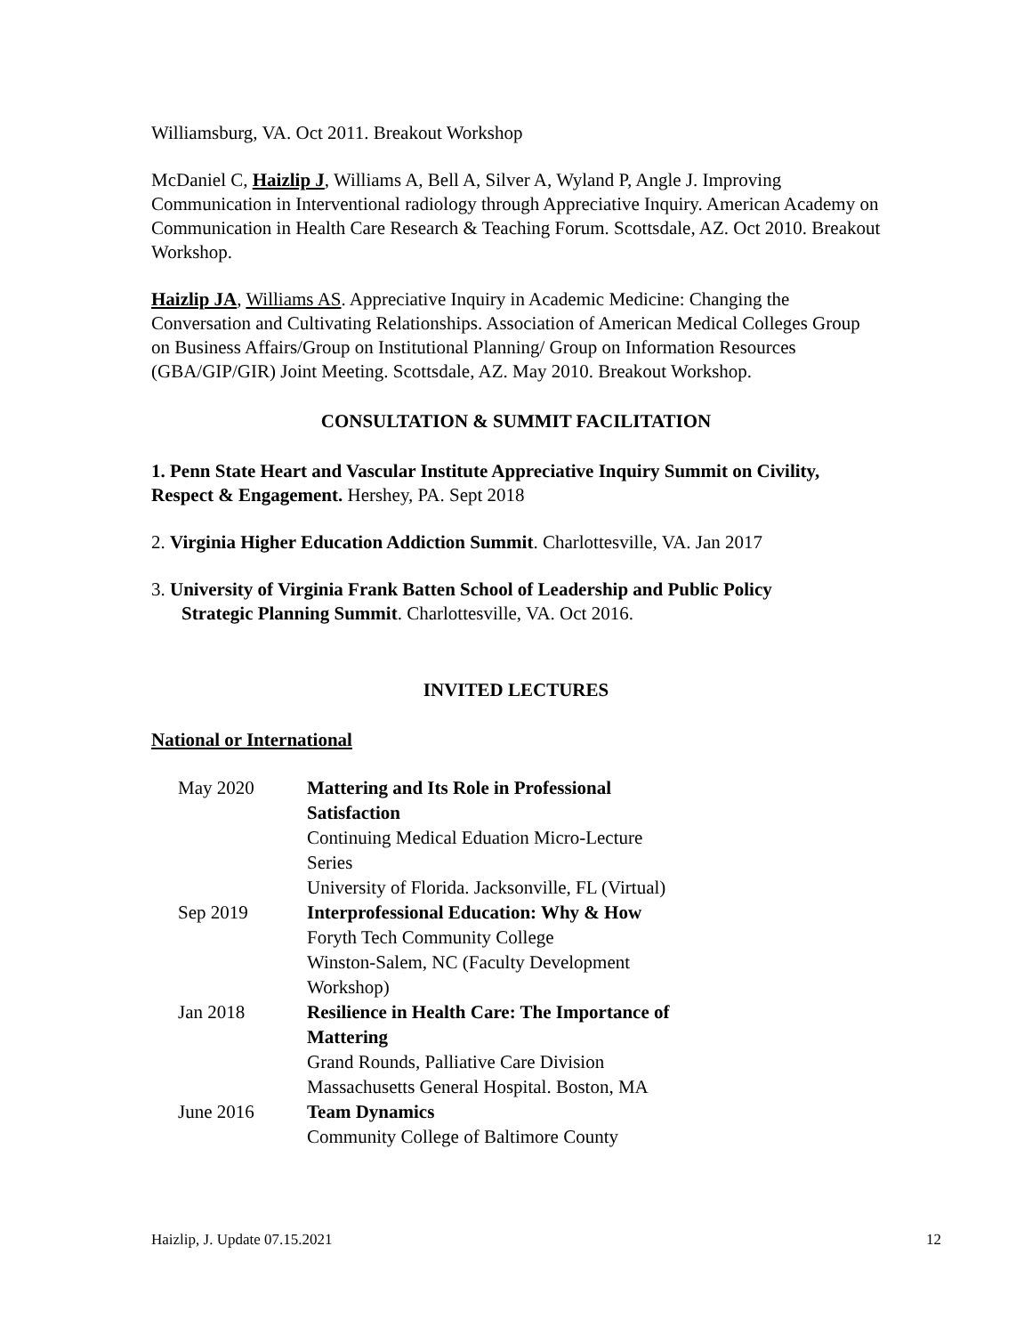Williamsburg, VA. Oct 2011. Breakout Workshop
McDaniel C, Haizlip J, Williams A, Bell A, Silver A, Wyland P, Angle J. Improving Communication in Interventional radiology through Appreciative Inquiry. American Academy on Communication in Health Care Research & Teaching Forum. Scottsdale, AZ. Oct 2010. Breakout Workshop.
Haizlip JA, Williams AS. Appreciative Inquiry in Academic Medicine: Changing the Conversation and Cultivating Relationships. Association of American Medical Colleges Group on Business Affairs/Group on Institutional Planning/ Group on Information Resources (GBA/GIP/GIR) Joint Meeting. Scottsdale, AZ. May 2010. Breakout Workshop.
CONSULTATION & SUMMIT FACILITATION
1. Penn State Heart and Vascular Institute Appreciative Inquiry Summit on Civility, Respect & Engagement. Hershey, PA. Sept 2018
2. Virginia Higher Education Addiction Summit. Charlottesville, VA. Jan 2017
3. University of Virginia Frank Batten School of Leadership and Public Policy
Strategic Planning Summit. Charlottesville, VA. Oct 2016.
INVITED LECTURES
National or International
| May 2020 | Mattering and Its Role in Professional Satisfaction Continuing Medical Eduation Micro-Lecture Series University of Florida. Jacksonville, FL (Virtual) |
| Sep 2019 | Interprofessional Education: Why & How Foryth Tech Community College Winston-Salem, NC (Faculty Development Workshop) |
| Jan 2018 | Resilience in Health Care: The Importance of Mattering Grand Rounds, Palliative Care Division Massachusetts General Hospital. Boston, MA |
| June 2016 | Team Dynamics Community College of Baltimore County |
Haizlip, J. Update 07.15.2021 12